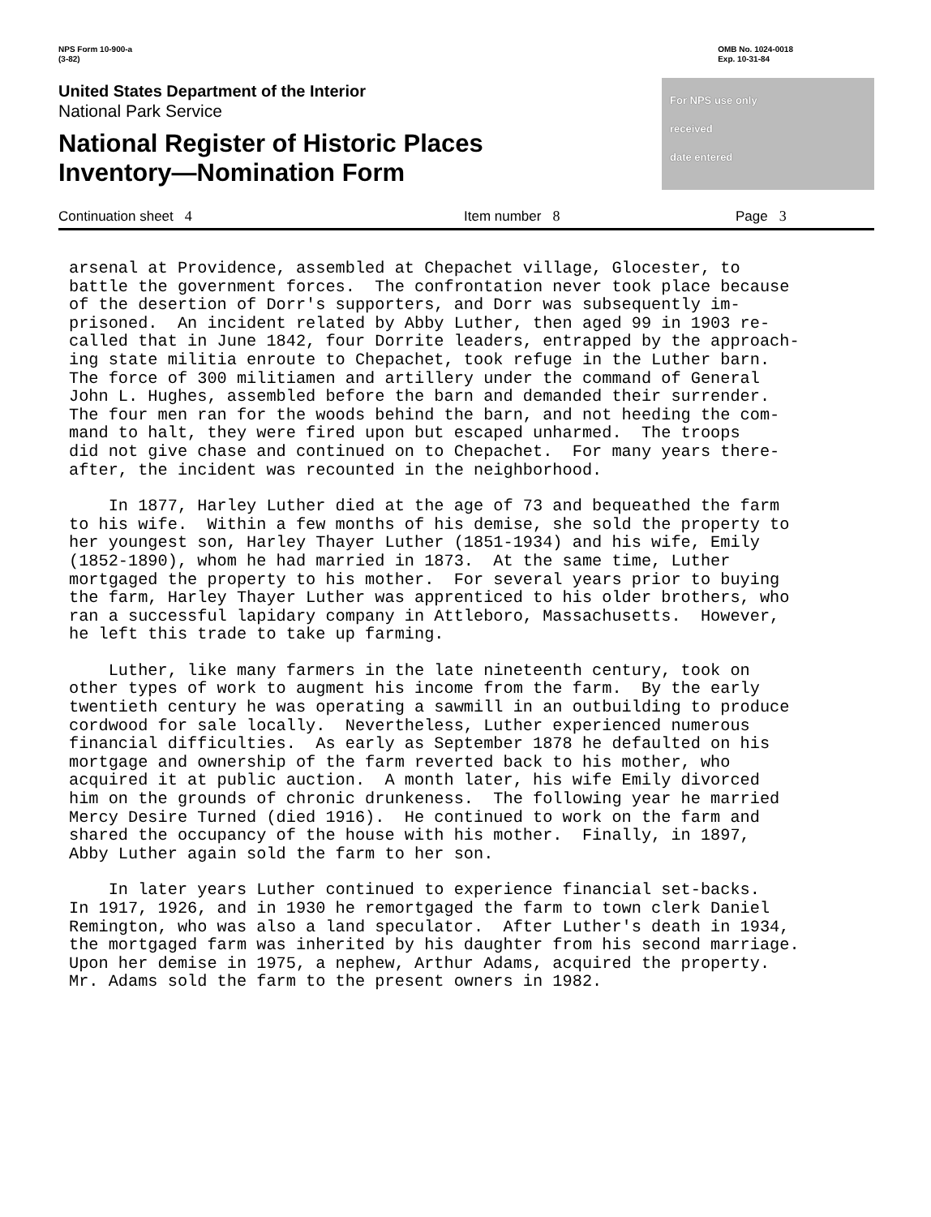NPS Form 10-900-a
(3-82)
OMB No. 1024-0018
Exp. 10-31-84
United States Department of the Interior
National Park Service
National Register of Historic Places
Inventory—Nomination Form
For NPS use only
received
date entered
Continuation sheet 4 Item number 8 Page 3
arsenal at Providence, assembled at Chepachet village, Glocester, to battle the government forces. The confrontation never took place because of the desertion of Dorr's supporters, and Dorr was subsequently im- prisoned. An incident related by Abby Luther, then aged 99 in 1903 re- called that in June 1842, four Dorrite leaders, entrapped by the approach- ing state militia enroute to Chepachet, took refuge in the Luther barn. The force of 300 militiamen and artillery under the command of General John L. Hughes, assembled before the barn and demanded their surrender. The four men ran for the woods behind the barn, and not heeding the com- mand to halt, they were fired upon but escaped unharmed. The troops did not give chase and continued on to Chepachet. For many years there- after, the incident was recounted in the neighborhood.
In 1877, Harley Luther died at the age of 73 and bequeathed the farm to his wife. Within a few months of his demise, she sold the property to her youngest son, Harley Thayer Luther (1851-1934) and his wife, Emily (1852-1890), whom he had married in 1873. At the same time, Luther mortgaged the property to his mother. For several years prior to buying the farm, Harley Thayer Luther was apprenticed to his older brothers, who ran a successful lapidary company in Attleboro, Massachusetts. However, he left this trade to take up farming.
Luther, like many farmers in the late nineteenth century, took on other types of work to augment his income from the farm. By the early twentieth century he was operating a sawmill in an outbuilding to produce cordwood for sale locally. Nevertheless, Luther experienced numerous financial difficulties. As early as September 1878 he defaulted on his mortgage and ownership of the farm reverted back to his mother, who acquired it at public auction. A month later, his wife Emily divorced him on the grounds of chronic drunkeness. The following year he married Mercy Desire Turned (died 1916). He continued to work on the farm and shared the occupancy of the house with his mother. Finally, in 1897, Abby Luther again sold the farm to her son.
In later years Luther continued to experience financial set-backs. In 1917, 1926, and in 1930 he remortgaged the farm to town clerk Daniel Remington, who was also a land speculator. After Luther's death in 1934, the mortgaged farm was inherited by his daughter from his second marriage. Upon her demise in 1975, a nephew, Arthur Adams, acquired the property. Mr. Adams sold the farm to the present owners in 1982.